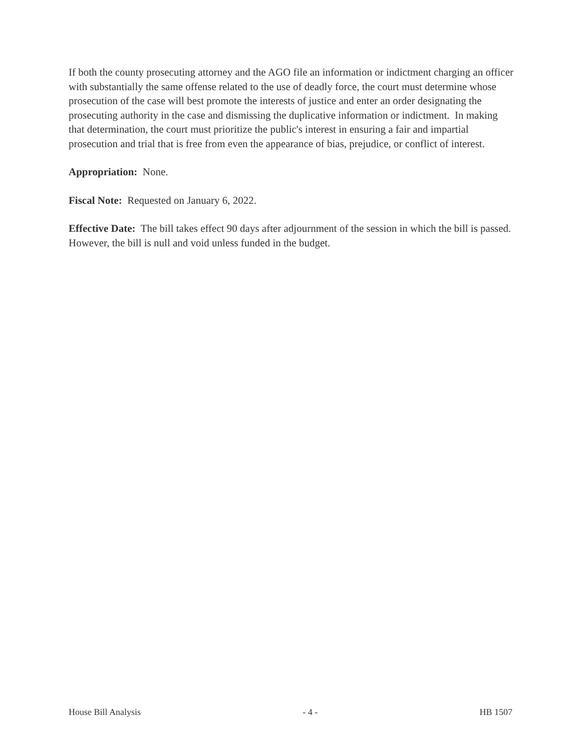If both the county prosecuting attorney and the AGO file an information or indictment charging an officer with substantially the same offense related to the use of deadly force, the court must determine whose prosecution of the case will best promote the interests of justice and enter an order designating the prosecuting authority in the case and dismissing the duplicative information or indictment. In making that determination, the court must prioritize the public's interest in ensuring a fair and impartial prosecution and trial that is free from even the appearance of bias, prejudice, or conflict of interest.
Appropriation: None.
Fiscal Note: Requested on January 6, 2022.
Effective Date: The bill takes effect 90 days after adjournment of the session in which the bill is passed. However, the bill is null and void unless funded in the budget.
House Bill Analysis - 4 - HB 1507